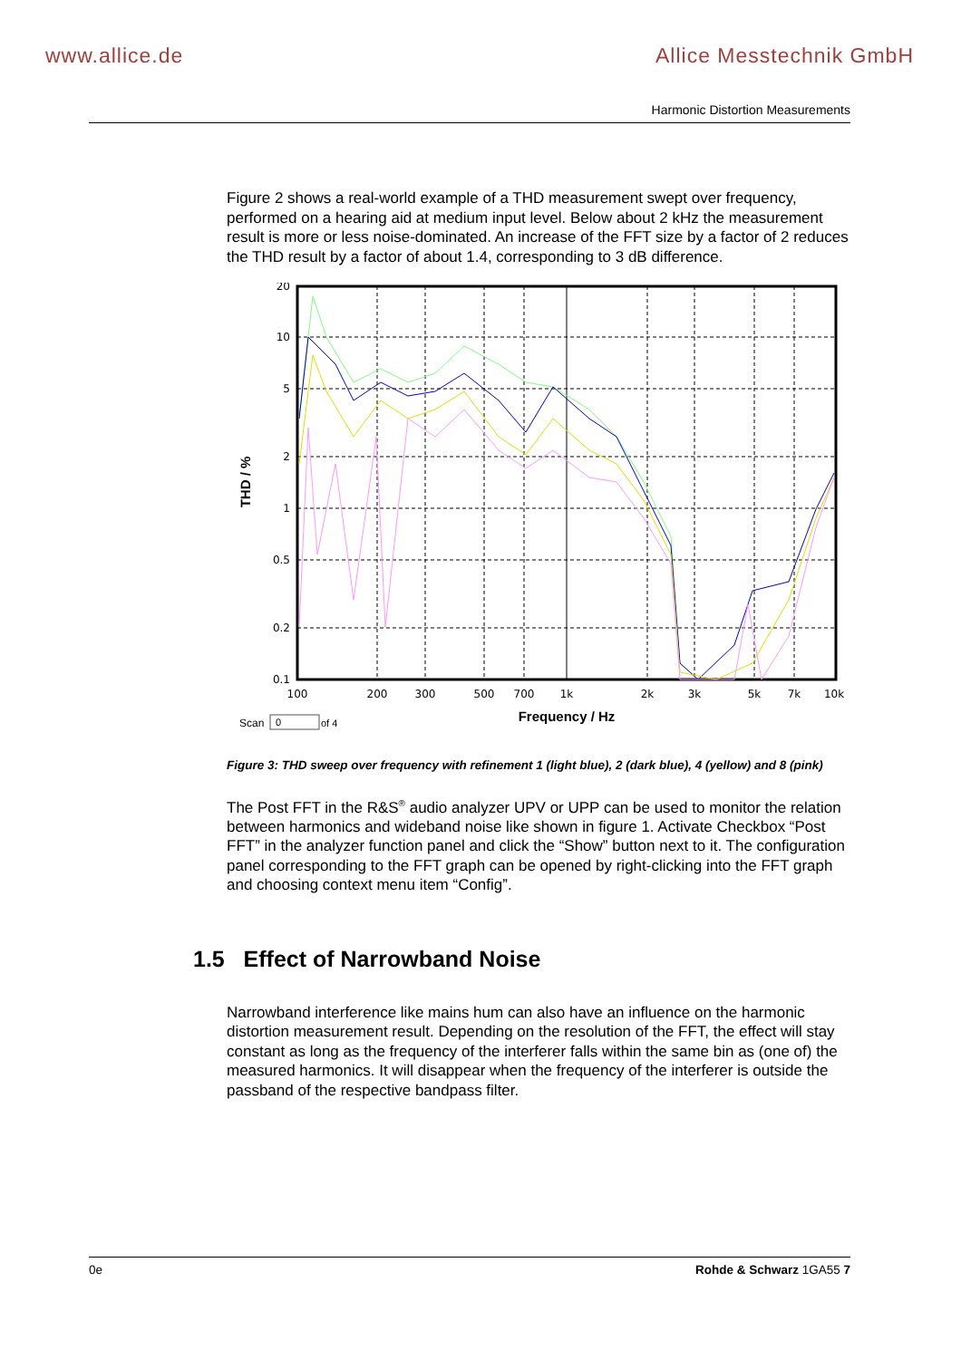www.allice.de Allice Messtechnik GmbH
Harmonic Distortion Measurements
Figure 2 shows a real-world example of a THD measurement swept over frequency, performed on a hearing aid at medium input level. Below about 2 kHz the measurement result is more or less noise-dominated. An increase of the FFT size by a factor of 2 reduces the THD result by a factor of about 1.4, corresponding to 3 dB difference.
20
10
5
2
1
0.5
0.2
0.1
100
200
300
500
700
1k
2k
3k
5k
7k
10k
THD / %
Frequency / Hz
Scan
0
of 4
Figure 3: THD sweep over frequency with refinement 1 (light blue), 2 (dark blue), 4 (yellow) and 8 (pink)
The Post FFT in the R&S<sup>®</sup> audio analyzer UPV or UPP can be used to monitor the relation between harmonics and wideband noise like shown in figure 1. Activate Checkbox “Post FFT” in the analyzer function panel and click the “Show” button next to it. The configuration panel corresponding to the FFT graph can be opened by right-clicking into the FFT graph and choosing context menu item “Config”.
1.5 Effect of Narrowband Noise
Narrowband interference like mains hum can also have an influence on the harmonic distortion measurement result. Depending on the resolution of the FFT, the effect will stay constant as long as the frequency of the interferer falls within the same bin as (one of) the measured harmonics. It will disappear when the frequency of the interferer is outside the passband of the respective bandpass filter.
0e Rohde & Schwarz 1GA55 7